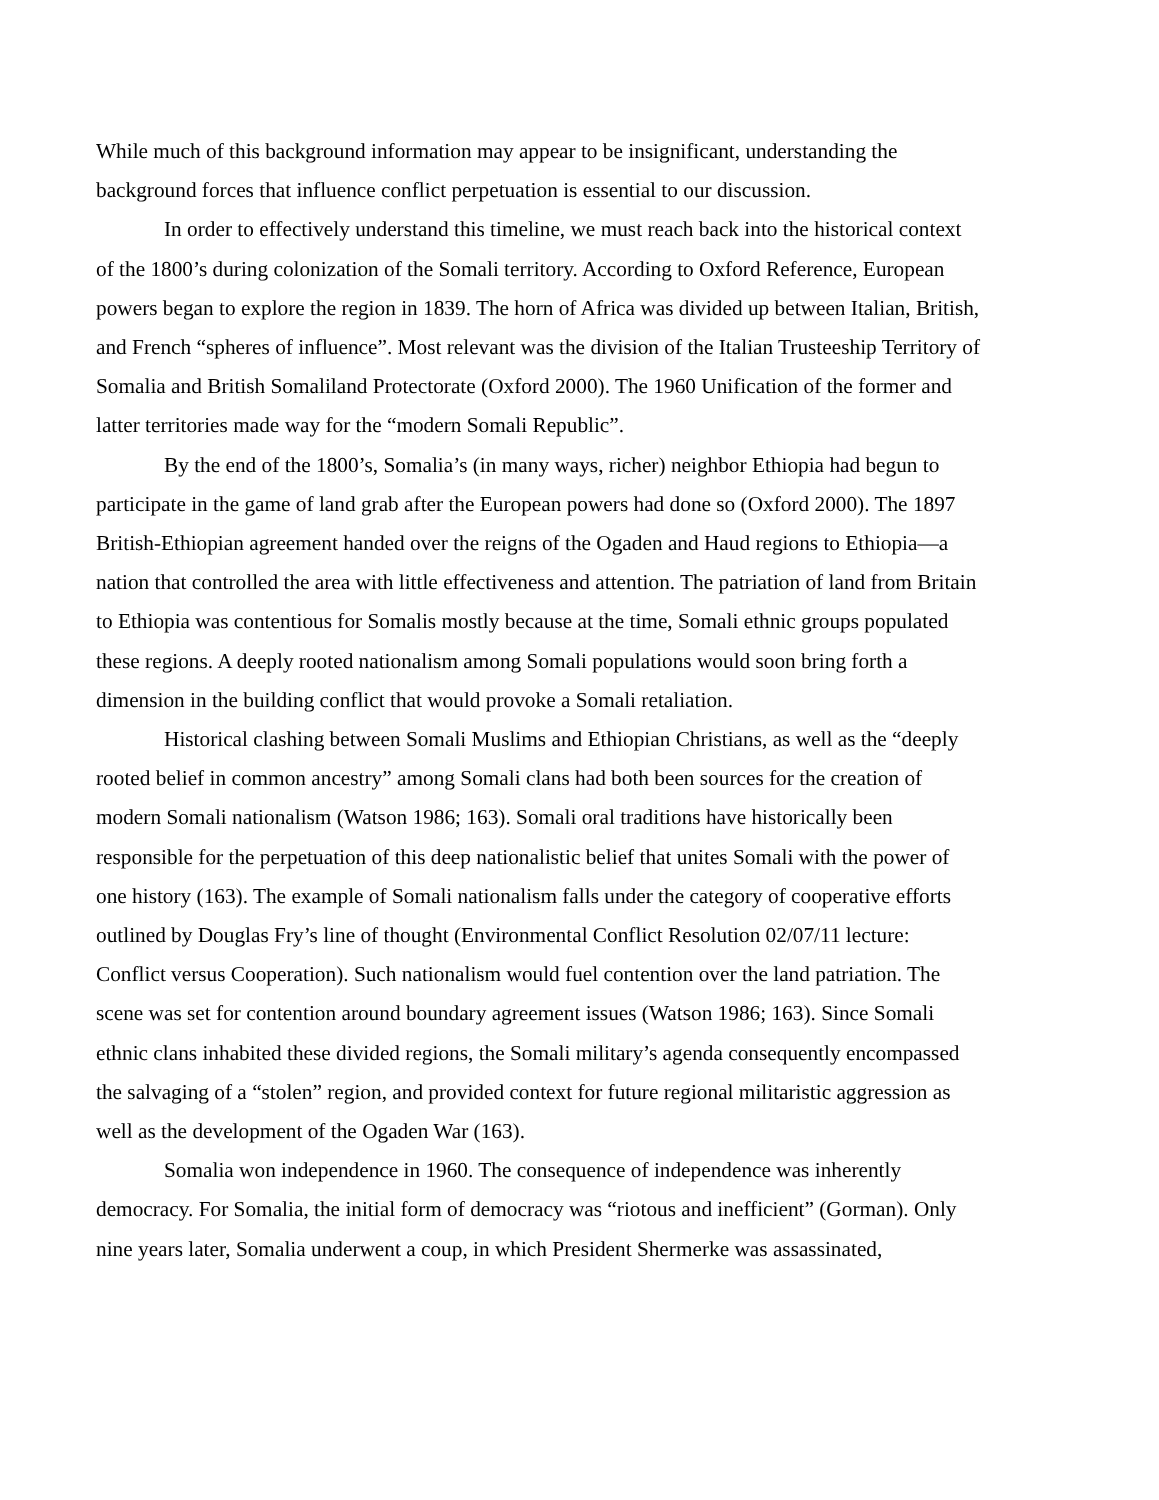While much of this background information may appear to be insignificant, understanding the background forces that influence conflict perpetuation is essential to our discussion.
In order to effectively understand this timeline, we must reach back into the historical context of the 1800’s during colonization of the Somali territory. According to Oxford Reference, European powers began to explore the region in 1839. The horn of Africa was divided up between Italian, British, and French “spheres of influence”. Most relevant was the division of the Italian Trusteeship Territory of Somalia and British Somaliland Protectorate (Oxford 2000). The 1960 Unification of the former and latter territories made way for the “modern Somali Republic”.
By the end of the 1800’s, Somalia’s (in many ways, richer) neighbor Ethiopia had begun to participate in the game of land grab after the European powers had done so (Oxford 2000). The 1897 British-Ethiopian agreement handed over the reigns of the Ogaden and Haud regions to Ethiopia—a nation that controlled the area with little effectiveness and attention. The patriation of land from Britain to Ethiopia was contentious for Somalis mostly because at the time, Somali ethnic groups populated these regions. A deeply rooted nationalism among Somali populations would soon bring forth a dimension in the building conflict that would provoke a Somali retaliation.
Historical clashing between Somali Muslims and Ethiopian Christians, as well as the “deeply rooted belief in common ancestry” among Somali clans had both been sources for the creation of modern Somali nationalism (Watson 1986; 163). Somali oral traditions have historically been responsible for the perpetuation of this deep nationalistic belief that unites Somali with the power of one history (163). The example of Somali nationalism falls under the category of cooperative efforts outlined by Douglas Fry’s line of thought (Environmental Conflict Resolution 02/07/11 lecture: Conflict versus Cooperation). Such nationalism would fuel contention over the land patriation. The scene was set for contention around boundary agreement issues (Watson 1986; 163). Since Somali ethnic clans inhabited these divided regions, the Somali military’s agenda consequently encompassed the salvaging of a “stolen” region, and provided context for future regional militaristic aggression as well as the development of the Ogaden War (163).
Somalia won independence in 1960. The consequence of independence was inherently democracy. For Somalia, the initial form of democracy was “riotous and inefficient” (Gorman). Only nine years later, Somalia underwent a coup, in which President Shermerke was assassinated,